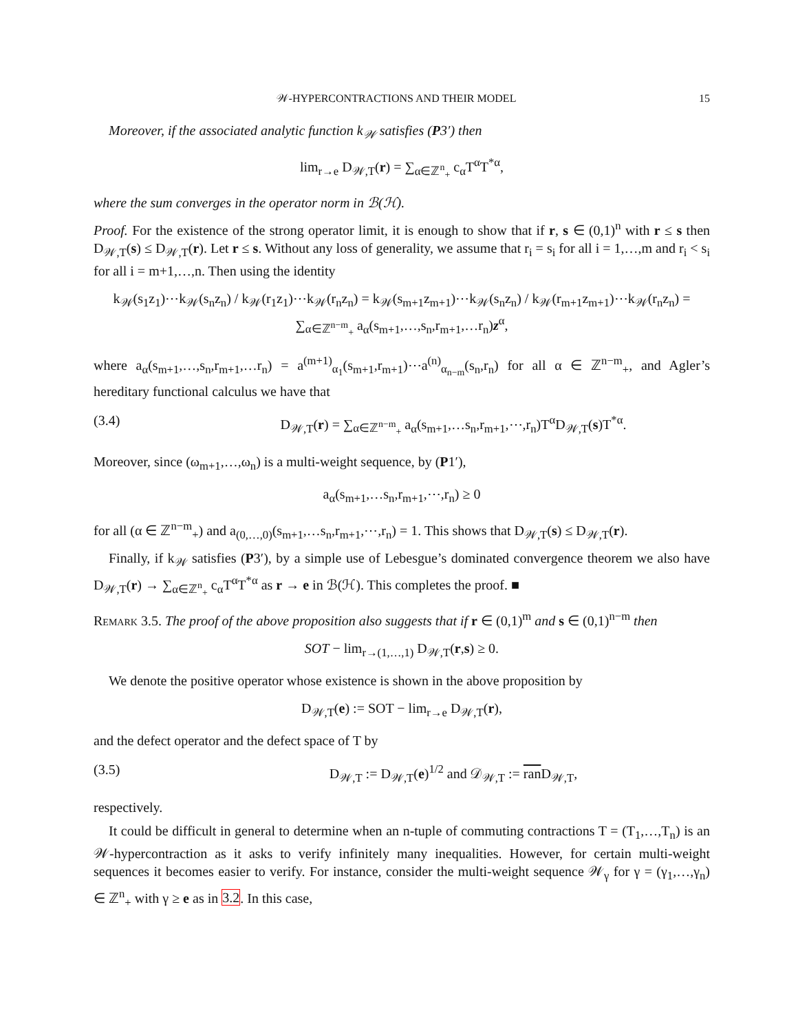𝒲-HYPERCONTRACTIONS AND THEIR MODEL 15
Moreover, if the associated analytic function k<sub>𝒲</sub> satisfies (P3′) then
lim<sub>r→e</sub> D<sub>𝒲,T</sub>(r) = ∑<sub>α∈ℤ<sup>n</sup><sub>+</sub></sub> c<sub>α</sub>T<sup>α</sup>T<sup>*α</sup>,
where the sum converges in the operator norm in ℬ(ℋ).
Proof. For the existence of the strong operator limit, it is enough to show that if r, s ∈ (0,1)<sup>n</sup> with r ≤ s then D<sub>𝒲,T</sub>(s) ≤ D<sub>𝒲,T</sub>(r). Let r ≤ s. Without any loss of generality, we assume that r<sub>i</sub> = s<sub>i</sub> for all i = 1,…,m and r<sub>i</sub> < s<sub>i</sub> for all i = m+1,…,n. Then using the identity
k<sub>𝒲</sub>(s<sub>1</sub>z<sub>1</sub>)⋯k<sub>𝒲</sub>(s<sub>n</sub>z<sub>n</sub>) / k<sub>𝒲</sub>(r<sub>1</sub>z<sub>1</sub>)⋯k<sub>𝒲</sub>(r<sub>n</sub>z<sub>n</sub>) = k<sub>𝒲</sub>(s<sub>m+1</sub>z<sub>m+1</sub>)⋯k<sub>𝒲</sub>(s<sub>n</sub>z<sub>n</sub>) / k<sub>𝒲</sub>(r<sub>m+1</sub>z<sub>m+1</sub>)⋯k<sub>𝒲</sub>(r<sub>n</sub>z<sub>n</sub>) = ∑<sub>α∈ℤ<sup>n−m</sup><sub>+</sub></sub> a<sub>α</sub>(s<sub>m+1</sub>,…,s<sub>n</sub>,r<sub>m+1</sub>,…r<sub>n</sub>)z<sup>α</sup>,
where a<sub>α</sub>(s<sub>m+1</sub>,…,s<sub>n</sub>,r<sub>m+1</sub>,…r<sub>n</sub>) = a<sup>(m+1)</sup><sub>α<sub>1</sub></sub>(s<sub>m+1</sub>,r<sub>m+1</sub>)⋯a<sup>(n)</sup><sub>α<sub>n−m</sub></sub>(s<sub>n</sub>,r<sub>n</sub>) for all α ∈ ℤ<sup>n−m</sup><sub>+</sub>, and Agler’s hereditary functional calculus we have that
(3.4) D<sub>𝒲,T</sub>(r) = ∑<sub>α∈ℤ<sup>n−m</sup><sub>+</sub></sub> a<sub>α</sub>(s<sub>m+1</sub>,…s<sub>n</sub>,r<sub>m+1</sub>,⋯,r<sub>n</sub>)T<sup>α</sup>D<sub>𝒲,T</sub>(s)T<sup>*α</sup>.
Moreover, since (ω<sub>m+1</sub>,…,ω<sub>n</sub>) is a multi-weight sequence, by (P1′),
a<sub>α</sub>(s<sub>m+1</sub>,…s<sub>n</sub>,r<sub>m+1</sub>,⋯,r<sub>n</sub>) ≥ 0
for all (α ∈ ℤ<sup>n−m</sup><sub>+</sub>) and a<sub>(0,…,0)</sub>(s<sub>m+1</sub>,…s<sub>n</sub>,r<sub>m+1</sub>,⋯,r<sub>n</sub>) = 1. This shows that D<sub>𝒲,T</sub>(s) ≤ D<sub>𝒲,T</sub>(r).
Finally, if k<sub>𝒲</sub> satisfies (P3′), by a simple use of Lebesgue’s dominated convergence theorem we also have D<sub>𝒲,T</sub>(r) → ∑<sub>α∈ℤ<sup>n</sup><sub>+</sub></sub> c<sub>α</sub>T<sup>α</sup>T<sup>*α</sup> as r → e in ℬ(ℋ). This completes the proof. ■
Remark 3.5. The proof of the above proposition also suggests that if r ∈ (0,1)<sup>m</sup> and s ∈ (0,1)<sup>n−m</sup> then
SOT − lim<sub>r→(1,…,1)</sub> D<sub>𝒲,T</sub>(r,s) ≥ 0.
We denote the positive operator whose existence is shown in the above proposition by
D<sub>𝒲,T</sub>(e) := SOT − lim<sub>r→e</sub> D<sub>𝒲,T</sub>(r),
and the defect operator and the defect space of T by
(3.5) D<sub>𝒲,T</sub> := D<sub>𝒲,T</sub>(e)<sup>1/2</sup> and 𝒟<sub>𝒲,T</sub> := ran D<sub>𝒲,T</sub>,
respectively.
It could be difficult in general to determine when an n-tuple of commuting contractions T = (T<sub>1</sub>,…,T<sub>n</sub>) is an 𝒲-hypercontraction as it asks to verify infinitely many inequalities. However, for certain multi-weight sequences it becomes easier to verify. For instance, consider the multi-weight sequence 𝒲<sub>γ</sub> for γ = (γ<sub>1</sub>,…,γ<sub>n</sub>) ∈ ℤ<sup>n</sup><sub>+</sub> with γ ≥ e as in 3.2. In this case,